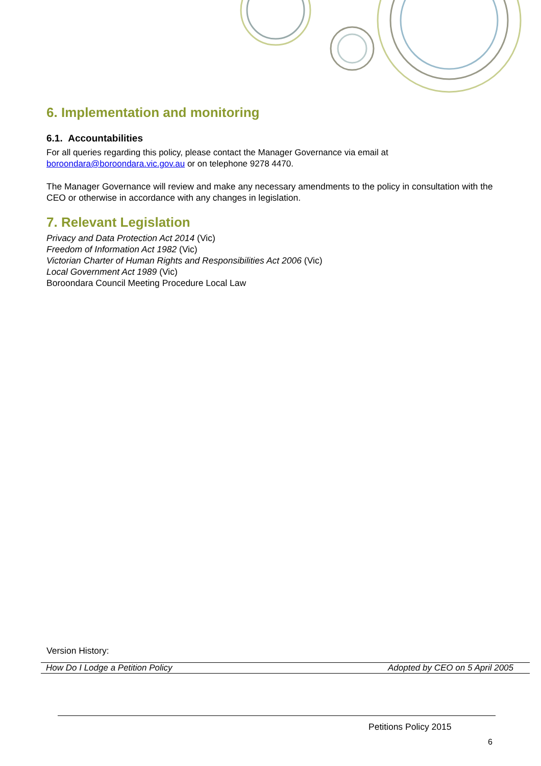6. Implementation and monitoring
6.1. Accountabilities
For all queries regarding this policy, please contact the Manager Governance via email at boroondara@boroondara.vic.gov.au or on telephone 9278 4470.
The Manager Governance will review and make any necessary amendments to the policy in consultation with the CEO or otherwise in accordance with any changes in legislation.
7. Relevant Legislation
Privacy and Data Protection Act 2014 (Vic)
Freedom of Information Act 1982 (Vic)
Victorian Charter of Human Rights and Responsibilities Act 2006 (Vic)
Local Government Act 1989 (Vic)
Boroondara Council Meeting Procedure Local Law
Version History:
| How Do I Lodge a Petition Policy | Adopted by CEO on 5 April 2005 |
Petitions Policy 2015
6